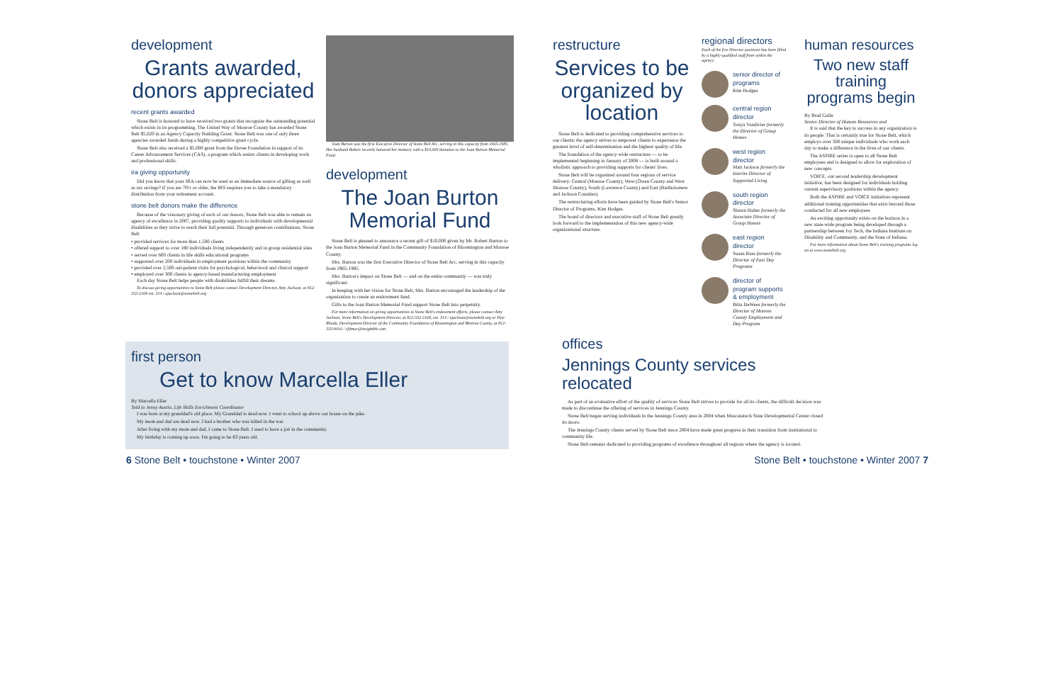development
Grants awarded, donors appreciated
recent grants awarded
Stone Belt is honored to have received two grants that recognize the outstanding potential which exists in its programming. The United Way of Monroe County has awarded Stone Belt $5,620 in an Agency Capacity Building Grant. Stone Belt was one of only three agencies awarded funds during a highly competitive grant cycle.
Stone Belt also received a $5,000 grant from the Davee Foundation in support of its Career Advancement Services (CAS), a program which assists clients in developing work and professional skills.
ira giving opportunity
Did you know that your IRA can now be used as an immediate source of gifting as well as tax savings? If you are 70½ or older, the IRS requires you to take a mandatory distribution from your retirement account.
stone belt donors make the difference
Because of the visionary giving of each of our donors, Stone Belt was able to remain an agency of excellence in 2007, providing quality supports to individuals with developmental disabilities as they strive to reach their full potential. Through generous contributions, Stone Belt
• provided services for more than 1,500 clients
• offered support to over 180 individuals living independently and in group residential sites
• served over 600 clients in life skills educational programs
• supported over 200 individuals in employment positions within the community
• provided over 2,500 out-patient visits for psychological, behavioral and clinical support
• employed over 300 clients in agency-based manufacturing employment
Each day Stone Belt helps people with disabilities fulfill their dreams.
To discuss giving opportunities to Stone Belt please contact Development Director, Amy Jackson, at 812-332-2168 ext. 314 / ajackson@stonebelt.org
Joan Burton was the first Executive Director of Stone Belt Arc, serving in this capacity from 1965-1985. Her husband Robert recently honored her memory with a $10,000 donation to the Joan Burton Memorial Fund.
development
The Joan Burton Memorial Fund
Stone Belt is pleased to announce a recent gift of $10,000 given by Mr. Robert Burton to the Joan Burton Memorial Fund in the Community Foundation of Bloomington and Monroe County.
Mrs. Burton was the first Executive Director of Stone Belt Arc, serving in this capacity from 1965-1985.
Mrs. Burton's impact on Stone Belt — and on the entire community — was truly significant.
In keeping with her vision for Stone Belt, Mrs. Burton encouraged the leadership of the organization to create an endowment fund.
Gifts to the Joan Burton Memorial Fund support Stone Belt into perpetuity.
For more information on giving opportunities to Stone Belt's endowment efforts, please contact Amy Jackson, Stone Belt's Development Director, at 812-332-2168, ext. 314 / ajackson@stonebelt.org or Pete Rhoda, Development Director of the Community Foundation of Bloomington and Monroe County, at 812-333-9016 / cfdmor@insightbb.com.
restructure
Services to be organized by location
Stone Belt is dedicated to providing comprehensive services to our clients; the agency strives to empower clients to experience the greatest level of self-determination and the highest quality of life.
The foundation of the agency-wide restructure — to be implemented beginning in January of 2008 — is built around a wholistic approach to providing supports for clients' lives.
Stone Belt will be organized around four regions of service delivery: Central (Monroe County), West (Owen County and West Monroe County), South (Lawrence County) and East (Bartholomew and Jackson Counties).
The restructuring efforts have been guided by Stone Belt's Senior Director of Programs, Kim Hodges.
The board of directors and executive staff of Stone Belt greatly look forward to the implementation of this new agency-wide organizational structure.
regional directors
Each of the five Director positions has been filled by a highly-qualified staff from within the agency:
senior director of programs
Kim Hodges
central region director
Tonya Vandivier formerly the Director of Group Homes
west region director
Matt Jackson formerly the Interim Director of Supported Living
south region director
Shawn Halter formerly the Associate Director of Group Homes
east region director
Susan Russ formerly the Director of East Day Programs
director of program supports & employment
Bitta DeWees formerly the Director of Monroe County Employment and Day Program
human resources
Two new staff training programs begin
By Brad Galin
Senior Director of Human Resources and
It is said that the key to success in any organization is its people. That is certainly true for Stone Belt, which employs over 500 unique individuals who work each day to make a difference in the lives of our clients.
The ASPIRE series is open to all Stone Belt employees and is designed to allow for exploration of new concepts.
VOICE, our second leadership development initiative, has been designed for individuals holding current supervisory positions within the agency.
Both the ASPIRE and VOICE initiatives represent additional training opportunities that exist beyond those conducted for all new employees.
An exciting opportunity exists on the horizon in a new state-wide program being developed through a partnership between Ivy Tech, the Indiana Institute on Disability and Community, and the State of Indiana.
For more information about Stone Belt's training programs log on to www.stonebelt.org.
first person
Get to know Marcella Eller
By Marcella Eller
Told to Jenny Austin, Life Skills Enrichment Coordinator
I was born at my granddad's old place. My Granddad is dead now. I went to school up above our house on the pike.
My mom and dad are dead now. I had a brother who was killed in the war.
After living with my mom and dad, I came to Stone Belt. I used to have a job in the community.
My birthday is coming up soon. I'm going to be 83 years old.
offices
Jennings County services relocated
As part of an evaluative effort of the quality of services Stone Belt strives to provide for all its clients, the difficult decision was made to discontinue the offering of services in Jennings County.
Stone Belt began serving individuals in the Jennings County area in 2004 when Muscatatuck State Developmental Center closed its doors.
The Jennings County clients served by Stone Belt since 2004 have made great progress in their transition from institutional to community life.
Stone Belt remains dedicated to providing programs of excellence throughout all regions where the agency is located.
6 Stone Belt • touchstone • Winter 2007
Stone Belt • touchstone • Winter 2007 7